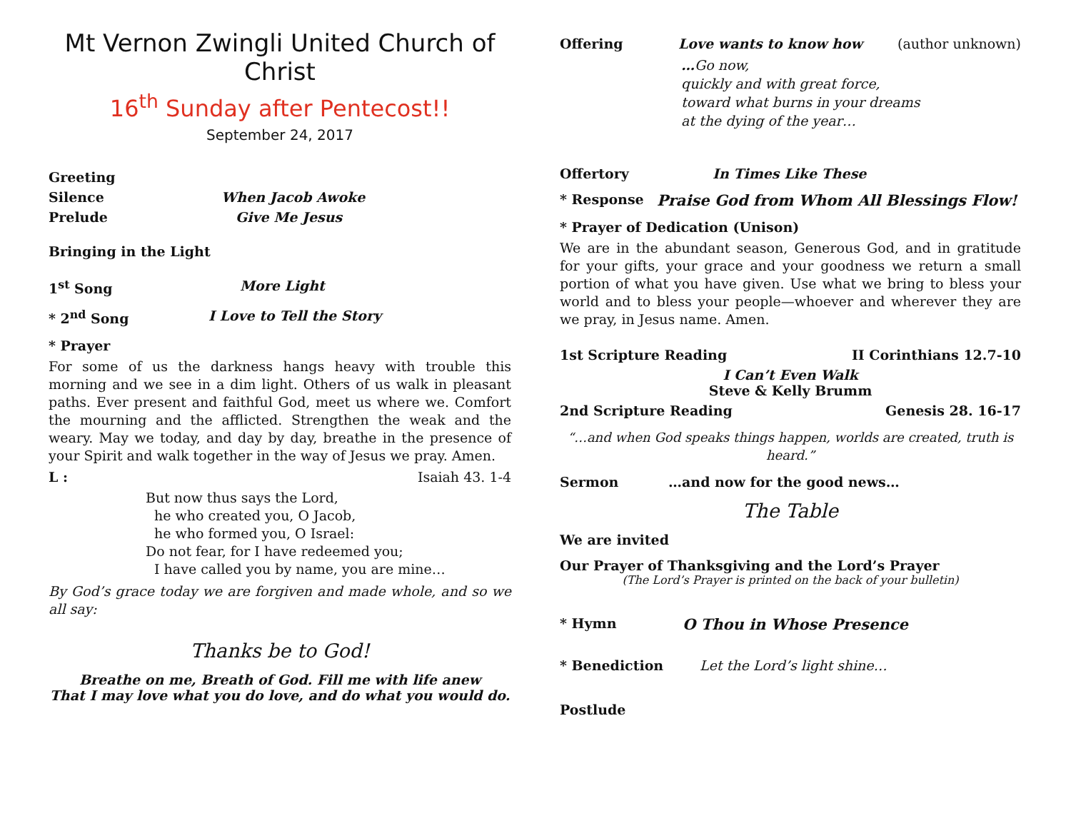Mt Vernon Zwingli United Church of Christ
16<sup>th</sup> Sunday after Pentecost!!
September 24, 2017
Greeting
Silence When Jacob Awoke
Prelude Give Me Jesus
Bringing in the Light
1<sup>st</sup> Song More Light
* 2<sup>nd</sup> Song I Love to Tell the Story
* Prayer
For some of us the darkness hangs heavy with trouble this morning and we see in a dim light. Others of us walk in pleasant paths. Ever present and faithful God, meet us where we. Comfort the mourning and the afflicted. Strengthen the weak and the weary. May we today, and day by day, breathe in the presence of your Spirit and walk together in the way of Jesus we pray. Amen.
L : Isaiah 43. 1-4
But now thus says the Lord,
he who created you, O Jacob,
he who formed you, O Israel:
Do not fear, for I have redeemed you;
I have called you by name, you are mine…
By God’s grace today we are forgiven and made whole, and so we all say:
Thanks be to God!
Breathe on me, Breath of God. Fill me with life anew
That I may love what you do love, and do what you would do.
Offering Love wants to know how (author unknown)
…Go now,
quickly and with great force,
toward what burns in your dreams
at the dying of the year…
Offertory In Times Like These
* Response Praise God from Whom All Blessings Flow!
* Prayer of Dedication (Unison)
We are in the abundant season, Generous God, and in gratitude for your gifts, your grace and your goodness we return a small portion of what you have given. Use what we bring to bless your world and to bless your people—whoever and wherever they are we pray, in Jesus name. Amen.
1st Scripture Reading II Corinthians 12.7-10
I Can’t Even Walk
Steve & Kelly Brumm
2nd Scripture Reading Genesis 28. 16-17
“…and when God speaks things happen, worlds are created, truth is heard.”
Sermon …and now for the good news…
The Table
We are invited
Our Prayer of Thanksgiving and the Lord’s Prayer
(The Lord’s Prayer is printed on the back of your bulletin)
* Hymn O Thou in Whose Presence
* Benediction Let the Lord’s light shine…
Postlude